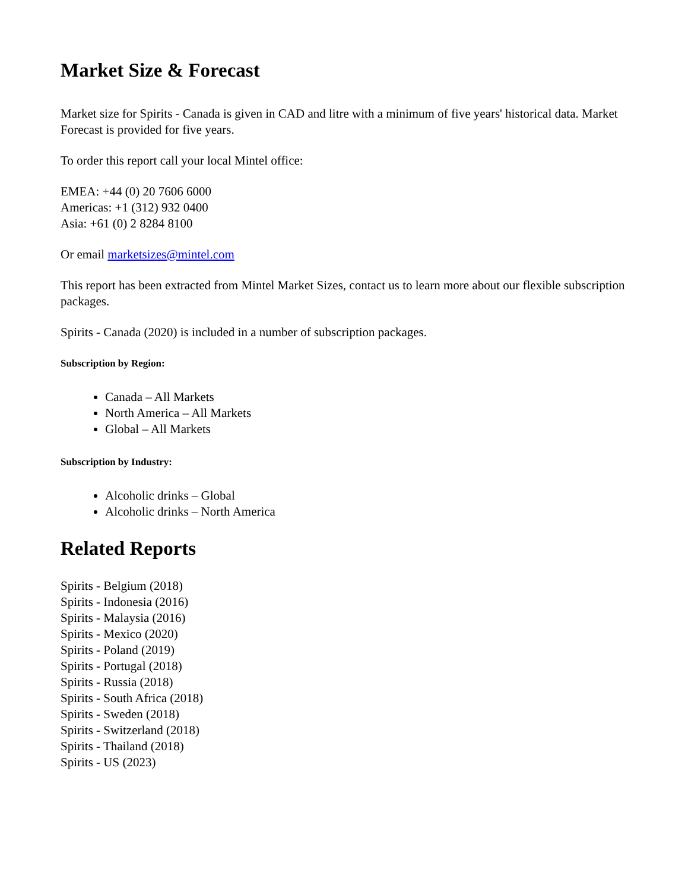Market Size & Forecast
Market size for Spirits - Canada is given in CAD and litre with a minimum of five years' historical data. Market Forecast is provided for five years.
To order this report call your local Mintel office:
EMEA: +44 (0) 20 7606 6000
Americas: +1 (312) 932 0400
Asia: +61 (0) 2 8284 8100
Or email marketsizes@mintel.com
This report has been extracted from Mintel Market Sizes, contact us to learn more about our flexible subscription packages.
Spirits - Canada (2020) is included in a number of subscription packages.
Subscription by Region:
Canada – All Markets
North America – All Markets
Global – All Markets
Subscription by Industry:
Alcoholic drinks – Global
Alcoholic drinks – North America
Related Reports
Spirits - Belgium (2018)
Spirits - Indonesia (2016)
Spirits - Malaysia (2016)
Spirits - Mexico (2020)
Spirits - Poland (2019)
Spirits - Portugal (2018)
Spirits - Russia (2018)
Spirits - South Africa (2018)
Spirits - Sweden (2018)
Spirits - Switzerland (2018)
Spirits - Thailand (2018)
Spirits - US (2023)